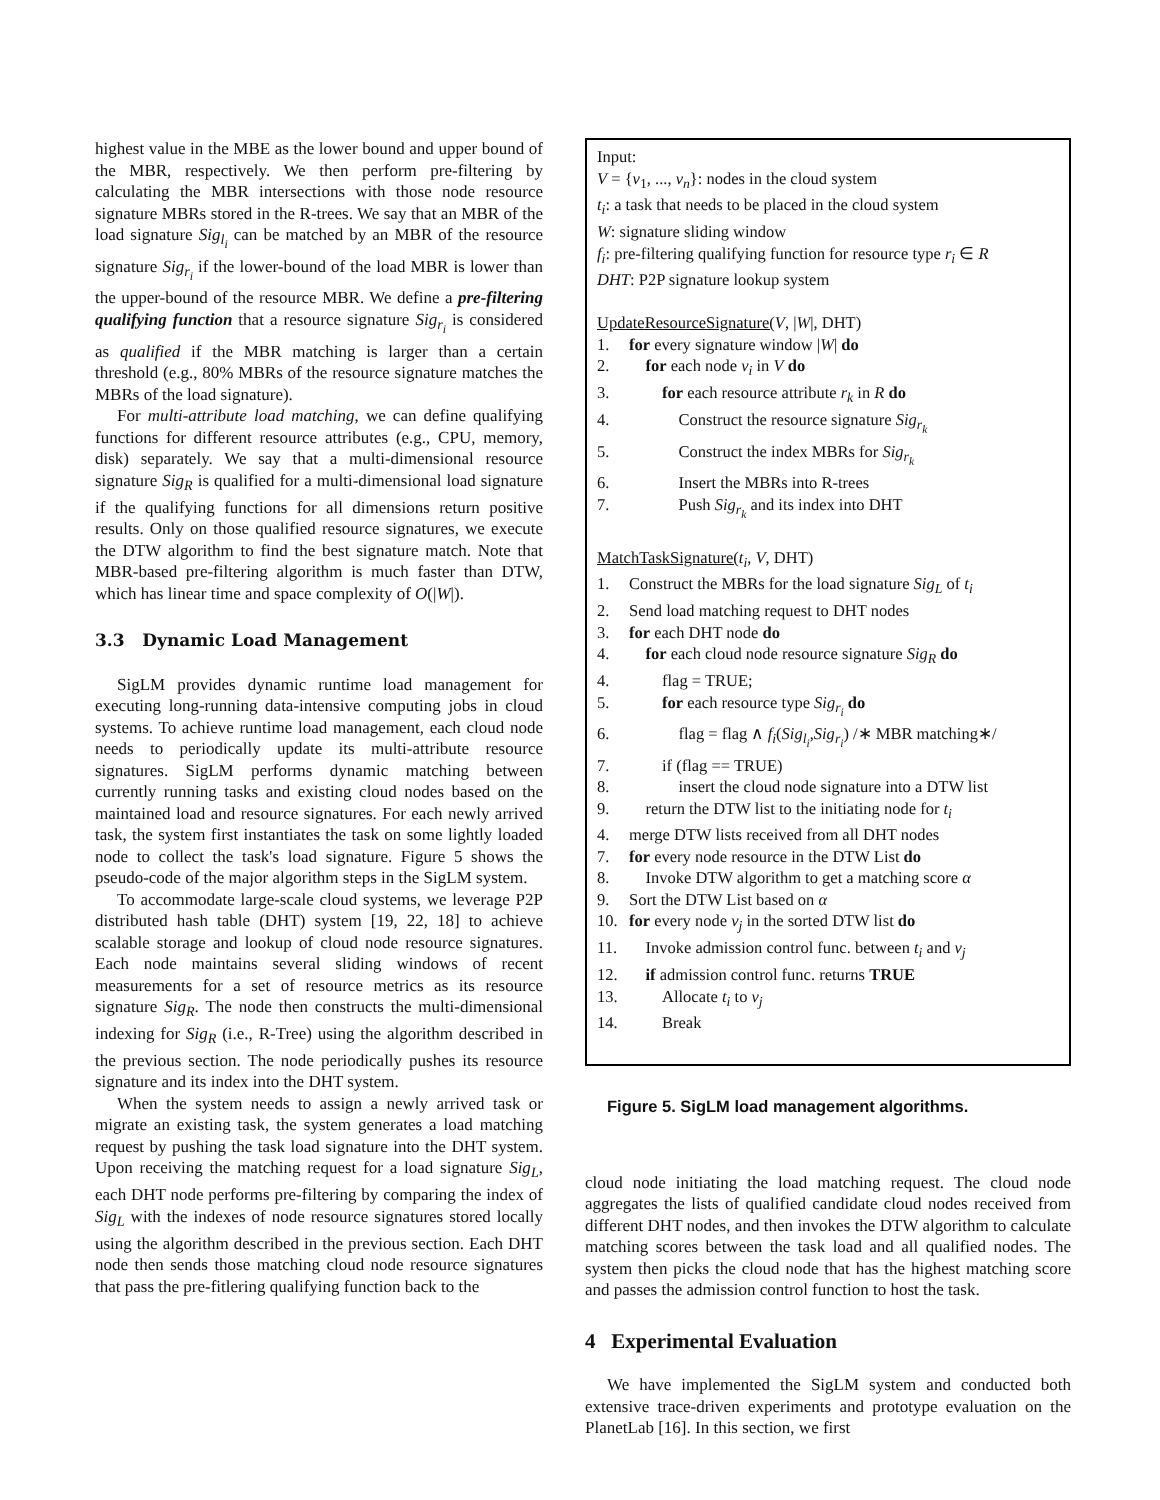highest value in the MBE as the lower bound and upper bound of the MBR, respectively. We then perform pre-filtering by calculating the MBR intersections with those node resource signature MBRs stored in the R-trees. We say that an MBR of the load signature Sig<sub>l<sub>i</sub></sub> can be matched by an MBR of the resource signature Sig<sub>r<sub>i</sub></sub> if the lower-bound of the load MBR is lower than the upper-bound of the resource MBR. We define a pre-filtering qualifying function that a resource signature Sig<sub>r<sub>i</sub></sub> is considered as qualified if the MBR matching is larger than a certain threshold (e.g., 80% MBRs of the resource signature matches the MBRs of the load signature).
For multi-attribute load matching, we can define qualifying functions for different resource attributes (e.g., CPU, memory, disk) separately. We say that a multi-dimensional resource signature Sig<sub>R</sub> is qualified for a multi-dimensional load signature if the qualifying functions for all dimensions return positive results. Only on those qualified resource signatures, we execute the DTW algorithm to find the best signature match. Note that MBR-based pre-filtering algorithm is much faster than DTW, which has linear time and space complexity of O(|W|).
3.3 Dynamic Load Management
SigLM provides dynamic runtime load management for executing long-running data-intensive computing jobs in cloud systems. To achieve runtime load management, each cloud node needs to periodically update its multi-attribute resource signatures. SigLM performs dynamic matching between currently running tasks and existing cloud nodes based on the maintained load and resource signatures. For each newly arrived task, the system first instantiates the task on some lightly loaded node to collect the task's load signature. Figure 5 shows the pseudo-code of the major algorithm steps in the SigLM system.
To accommodate large-scale cloud systems, we leverage P2P distributed hash table (DHT) system [19, 22, 18] to achieve scalable storage and lookup of cloud node resource signatures. Each node maintains several sliding windows of recent measurements for a set of resource metrics as its resource signature Sig<sub>R</sub>. The node then constructs the multi-dimensional indexing for Sig<sub>R</sub> (i.e., R-Tree) using the algorithm described in the previous section. The node periodically pushes its resource signature and its index into the DHT system.
When the system needs to assign a newly arrived task or migrate an existing task, the system generates a load matching request by pushing the task load signature into the DHT system. Upon receiving the matching request for a load signature Sig<sub>L</sub>, each DHT node performs pre-filtering by comparing the index of Sig<sub>L</sub> with the indexes of node resource signatures stored locally using the algorithm described in the previous section. Each DHT node then sends those matching cloud node resource signatures that pass the pre-fitlering qualifying function back to the
Input:
V = {v<sub>1</sub>, ..., v<sub>n</sub>}: nodes in the cloud system
t<sub>i</sub>: a task that needs to be placed in the cloud system
W: signature sliding window
f<sub>i</sub>: pre-filtering qualifying function for resource type r<sub>i</sub> ∈ R
DHT: P2P signature lookup system
UpdateResourceSignature(V, |W|, DHT)
1. for every signature window |W| do
2. for each node v<sub>i</sub> in V do
3. for each resource attribute r<sub>k</sub> in R do
4. Construct the resource signature Sig<sub>r<sub>k</sub></sub>
5. Construct the index MBRs for Sig<sub>r<sub>k</sub></sub>
6. Insert the MBRs into R-trees
7. Push Sig<sub>r<sub>k</sub></sub> and its index into DHT
MatchTaskSignature(t<sub>i</sub>, V, DHT)
1. Construct the MBRs for the load signature Sig<sub>L</sub> of t<sub>i</sub>
2. Send load matching request to DHT nodes
3. for each DHT node do
4. for each cloud node resource signature Sig<sub>R</sub> do
4. flag = TRUE;
5. for each resource type Sig<sub>r<sub>i</sub></sub> do
6. flag = flag ∧ f<sub>i</sub>(Sig<sub>l<sub>i</sub></sub>,Sig<sub>r<sub>i</sub></sub>) /∗ MBR matching∗/
7. if (flag == TRUE)
8. insert the cloud node signature into a DTW list
9. return the DTW list to the initiating node for t<sub>i</sub>
4. merge DTW lists received from all DHT nodes
7. for every node resource in the DTW List do
8. Invoke DTW algorithm to get a matching score α
9. Sort the DTW List based on α
10. for every node v<sub>j</sub> in the sorted DTW list do
11. Invoke admission control func. between t<sub>i</sub> and v<sub>j</sub>
12. if admission control func. returns TRUE
13. Allocate t<sub>i</sub> to v<sub>j</sub>
14. Break
Figure 5. SigLM load management algorithms.
cloud node initiating the load matching request. The cloud node aggregates the lists of qualified candidate cloud nodes received from different DHT nodes, and then invokes the DTW algorithm to calculate matching scores between the task load and all qualified nodes. The system then picks the cloud node that has the highest matching score and passes the admission control function to host the task.
4 Experimental Evaluation
We have implemented the SigLM system and conducted both extensive trace-driven experiments and prototype evaluation on the PlanetLab [16]. In this section, we first